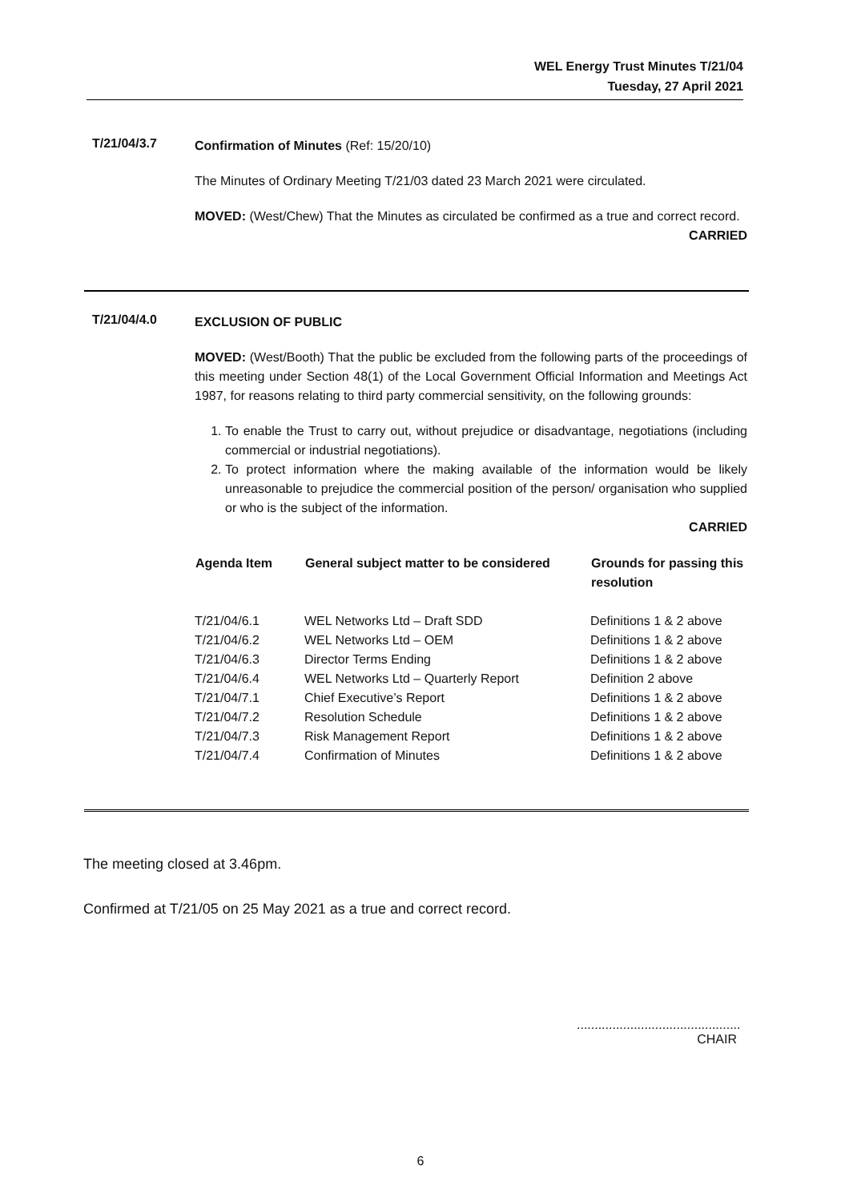WEL Energy Trust Minutes T/21/04
Tuesday, 27 April 2021
T/21/04/3.7
Confirmation of Minutes (Ref: 15/20/10)
The Minutes of Ordinary Meeting T/21/03 dated 23 March 2021 were circulated.
MOVED: (West/Chew) That the Minutes as circulated be confirmed as a true and correct record.
CARRIED
T/21/04/4.0
EXCLUSION OF PUBLIC
MOVED: (West/Booth) That the public be excluded from the following parts of the proceedings of this meeting under Section 48(1) of the Local Government Official Information and Meetings Act 1987, for reasons relating to third party commercial sensitivity, on the following grounds:
1. To enable the Trust to carry out, without prejudice or disadvantage, negotiations (including commercial or industrial negotiations).
2. To protect information where the making available of the information would be likely unreasonable to prejudice the commercial position of the person/ organisation who supplied or who is the subject of the information.
CARRIED
| Agenda Item | General subject matter to be considered | Grounds for passing this resolution |
| --- | --- | --- |
| T/21/04/6.1 | WEL Networks Ltd – Draft SDD | Definitions 1 & 2 above |
| T/21/04/6.2 | WEL Networks Ltd – OEM | Definitions 1 & 2 above |
| T/21/04/6.3 | Director Terms Ending | Definitions 1 & 2 above |
| T/21/04/6.4 | WEL Networks Ltd – Quarterly Report | Definition 2 above |
| T/21/04/7.1 | Chief Executive’s Report | Definitions 1 & 2 above |
| T/21/04/7.2 | Resolution Schedule | Definitions 1 & 2 above |
| T/21/04/7.3 | Risk Management Report | Definitions 1 & 2 above |
| T/21/04/7.4 | Confirmation of Minutes | Definitions 1 & 2 above |
The meeting closed at 3.46pm.
Confirmed at T/21/05 on 25 May 2021 as a true and correct record.
..............................................
CHAIR
6